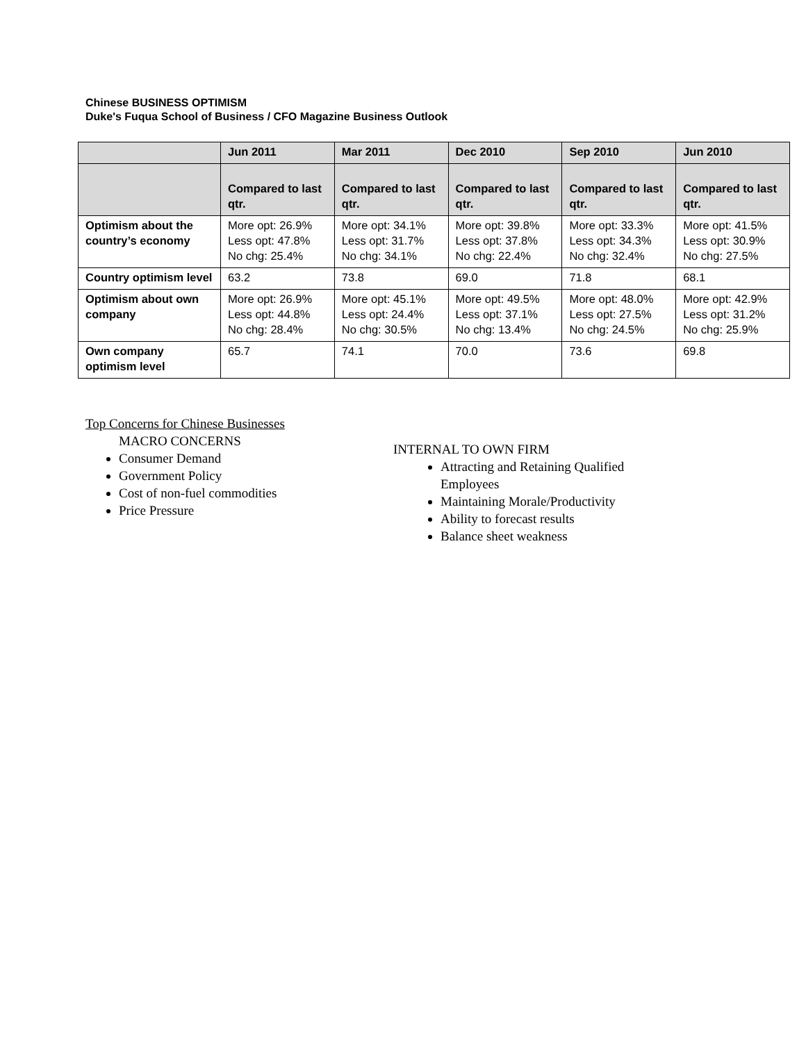Chinese BUSINESS OPTIMISM
Duke's Fuqua School of Business / CFO Magazine Business Outlook
| | Jun 2011 | Mar 2011 | Dec 2010 | Sep 2010 | Jun 2010 |
| --- | --- | --- | --- | --- | --- |
| | Compared to last qtr. | Compared to last qtr. | Compared to last qtr. | Compared to last qtr. | Compared to last qtr. |
| Optimism about the country’s economy | More opt: 26.9% Less opt: 47.8% No chg: 25.4% | More opt: 34.1% Less opt: 31.7% No chg: 34.1% | More opt: 39.8% Less opt: 37.8% No chg: 22.4% | More opt: 33.3% Less opt: 34.3% No chg: 32.4% | More opt: 41.5% Less opt: 30.9% No chg: 27.5% |
| Country optimism level | 63.2 | 73.8 | 69.0 | 71.8 | 68.1 |
| Optimism about own company | More opt: 26.9% Less opt: 44.8% No chg: 28.4% | More opt: 45.1% Less opt: 24.4% No chg: 30.5% | More opt: 49.5% Less opt: 37.1% No chg: 13.4% | More opt: 48.0% Less opt: 27.5% No chg: 24.5% | More opt: 42.9% Less opt: 31.2% No chg: 25.9% |
| Own company optimism level | 65.7 | 74.1 | 70.0 | 73.6 | 69.8 |
Top Concerns for Chinese Businesses
MACRO CONCERNS
Consumer Demand
Government Policy
Cost of non-fuel commodities
Price Pressure
INTERNAL TO OWN FIRM
Attracting and Retaining Qualified Employees
Maintaining Morale/Productivity
Ability to forecast results
Balance sheet weakness